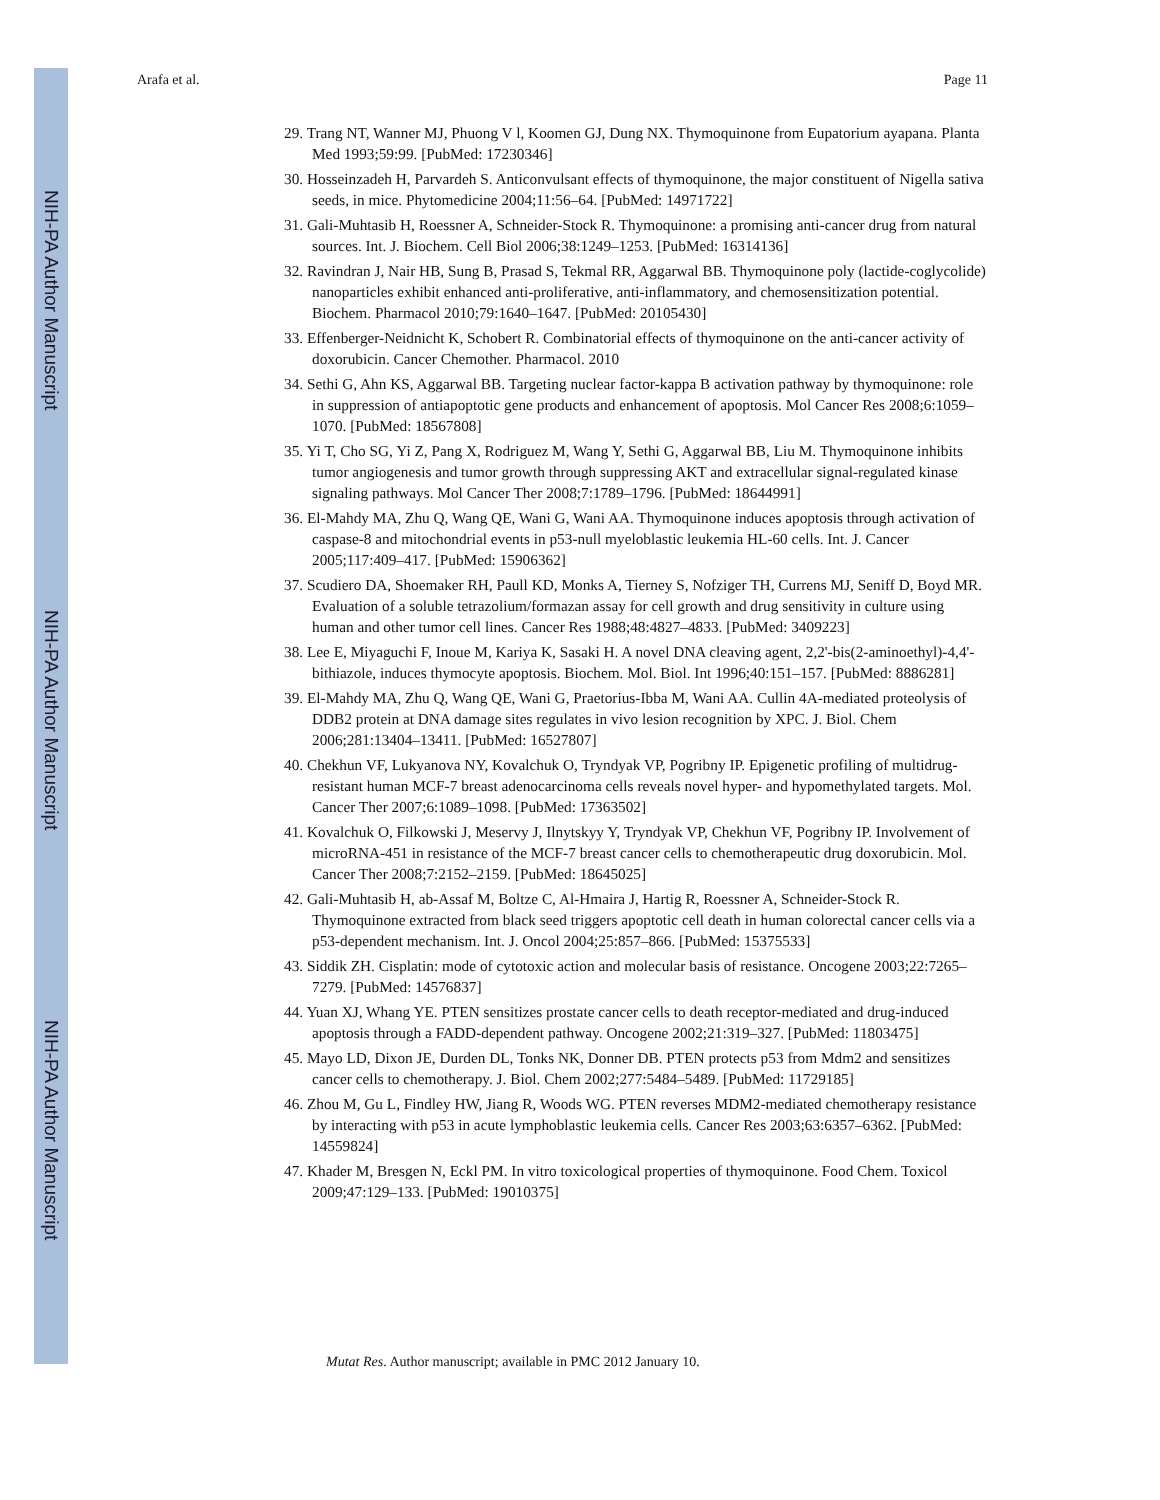NIH-PA Author Manuscript
NIH-PA Author Manuscript
NIH-PA Author Manuscript
Arafa et al. Page 11
29. Trang NT, Wanner MJ, Phuong V l, Koomen GJ, Dung NX. Thymoquinone from Eupatorium ayapana. Planta Med 1993;59:99. [PubMed: 17230346]
30. Hosseinzadeh H, Parvardeh S. Anticonvulsant effects of thymoquinone, the major constituent of Nigella sativa seeds, in mice. Phytomedicine 2004;11:56–64. [PubMed: 14971722]
31. Gali-Muhtasib H, Roessner A, Schneider-Stock R. Thymoquinone: a promising anti-cancer drug from natural sources. Int. J. Biochem. Cell Biol 2006;38:1249–1253. [PubMed: 16314136]
32. Ravindran J, Nair HB, Sung B, Prasad S, Tekmal RR, Aggarwal BB. Thymoquinone poly (lactide-coglycolide) nanoparticles exhibit enhanced anti-proliferative, anti-inflammatory, and chemosensitization potential. Biochem. Pharmacol 2010;79:1640–1647. [PubMed: 20105430]
33. Effenberger-Neidnicht K, Schobert R. Combinatorial effects of thymoquinone on the anti-cancer activity of doxorubicin. Cancer Chemother. Pharmacol. 2010
34. Sethi G, Ahn KS, Aggarwal BB. Targeting nuclear factor-kappa B activation pathway by thymoquinone: role in suppression of antiapoptotic gene products and enhancement of apoptosis. Mol Cancer Res 2008;6:1059–1070. [PubMed: 18567808]
35. Yi T, Cho SG, Yi Z, Pang X, Rodriguez M, Wang Y, Sethi G, Aggarwal BB, Liu M. Thymoquinone inhibits tumor angiogenesis and tumor growth through suppressing AKT and extracellular signal-regulated kinase signaling pathways. Mol Cancer Ther 2008;7:1789–1796. [PubMed: 18644991]
36. El-Mahdy MA, Zhu Q, Wang QE, Wani G, Wani AA. Thymoquinone induces apoptosis through activation of caspase-8 and mitochondrial events in p53-null myeloblastic leukemia HL-60 cells. Int. J. Cancer 2005;117:409–417. [PubMed: 15906362]
37. Scudiero DA, Shoemaker RH, Paull KD, Monks A, Tierney S, Nofziger TH, Currens MJ, Seniff D, Boyd MR. Evaluation of a soluble tetrazolium/formazan assay for cell growth and drug sensitivity in culture using human and other tumor cell lines. Cancer Res 1988;48:4827–4833. [PubMed: 3409223]
38. Lee E, Miyaguchi F, Inoue M, Kariya K, Sasaki H. A novel DNA cleaving agent, 2,2'-bis(2-aminoethyl)-4,4'-bithiazole, induces thymocyte apoptosis. Biochem. Mol. Biol. Int 1996;40:151–157. [PubMed: 8886281]
39. El-Mahdy MA, Zhu Q, Wang QE, Wani G, Praetorius-Ibba M, Wani AA. Cullin 4A-mediated proteolysis of DDB2 protein at DNA damage sites regulates in vivo lesion recognition by XPC. J. Biol. Chem 2006;281:13404–13411. [PubMed: 16527807]
40. Chekhun VF, Lukyanova NY, Kovalchuk O, Tryndyak VP, Pogribny IP. Epigenetic profiling of multidrug-resistant human MCF-7 breast adenocarcinoma cells reveals novel hyper- and hypomethylated targets. Mol. Cancer Ther 2007;6:1089–1098. [PubMed: 17363502]
41. Kovalchuk O, Filkowski J, Meservy J, Ilnytskyy Y, Tryndyak VP, Chekhun VF, Pogribny IP. Involvement of microRNA-451 in resistance of the MCF-7 breast cancer cells to chemotherapeutic drug doxorubicin. Mol. Cancer Ther 2008;7:2152–2159. [PubMed: 18645025]
42. Gali-Muhtasib H, ab-Assaf M, Boltze C, Al-Hmaira J, Hartig R, Roessner A, Schneider-Stock R. Thymoquinone extracted from black seed triggers apoptotic cell death in human colorectal cancer cells via a p53-dependent mechanism. Int. J. Oncol 2004;25:857–866. [PubMed: 15375533]
43. Siddik ZH. Cisplatin: mode of cytotoxic action and molecular basis of resistance. Oncogene 2003;22:7265–7279. [PubMed: 14576837]
44. Yuan XJ, Whang YE. PTEN sensitizes prostate cancer cells to death receptor-mediated and drug-induced apoptosis through a FADD-dependent pathway. Oncogene 2002;21:319–327. [PubMed: 11803475]
45. Mayo LD, Dixon JE, Durden DL, Tonks NK, Donner DB. PTEN protects p53 from Mdm2 and sensitizes cancer cells to chemotherapy. J. Biol. Chem 2002;277:5484–5489. [PubMed: 11729185]
46. Zhou M, Gu L, Findley HW, Jiang R, Woods WG. PTEN reverses MDM2-mediated chemotherapy resistance by interacting with p53 in acute lymphoblastic leukemia cells. Cancer Res 2003;63:6357–6362. [PubMed: 14559824]
47. Khader M, Bresgen N, Eckl PM. In vitro toxicological properties of thymoquinone. Food Chem. Toxicol 2009;47:129–133. [PubMed: 19010375]
Mutat Res. Author manuscript; available in PMC 2012 January 10.